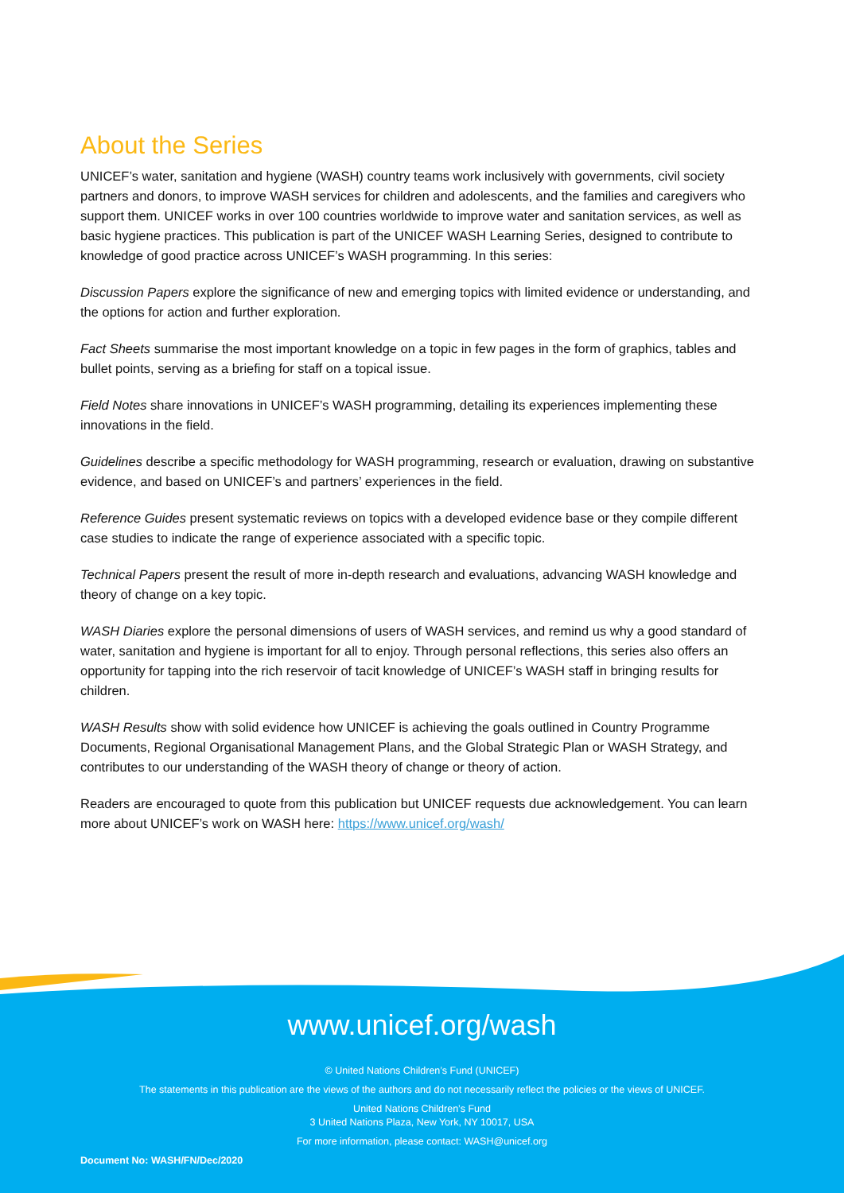About the Series
UNICEF’s water, sanitation and hygiene (WASH) country teams work inclusively with governments, civil society partners and donors, to improve WASH services for children and adolescents, and the families and caregivers who support them. UNICEF works in over 100 countries worldwide to improve water and sanitation services, as well as basic hygiene practices. This publication is part of the UNICEF WASH Learning Series, designed to contribute to knowledge of good practice across UNICEF’s WASH programming. In this series:
Discussion Papers explore the significance of new and emerging topics with limited evidence or understanding, and the options for action and further exploration.
Fact Sheets summarise the most important knowledge on a topic in few pages in the form of graphics, tables and bullet points, serving as a briefing for staff on a topical issue.
Field Notes share innovations in UNICEF’s WASH programming, detailing its experiences implementing these innovations in the field.
Guidelines describe a specific methodology for WASH programming, research or evaluation, drawing on substantive evidence, and based on UNICEF’s and partners’ experiences in the field.
Reference Guides present systematic reviews on topics with a developed evidence base or they compile different case studies to indicate the range of experience associated with a specific topic.
Technical Papers present the result of more in-depth research and evaluations, advancing WASH knowledge and theory of change on a key topic.
WASH Diaries explore the personal dimensions of users of WASH services, and remind us why a good standard of water, sanitation and hygiene is important for all to enjoy. Through personal reflections, this series also offers an opportunity for tapping into the rich reservoir of tacit knowledge of UNICEF’s WASH staff in bringing results for children.
WASH Results show with solid evidence how UNICEF is achieving the goals outlined in Country Programme Documents, Regional Organisational Management Plans, and the Global Strategic Plan or WASH Strategy, and contributes to our understanding of the WASH theory of change or theory of action.
Readers are encouraged to quote from this publication but UNICEF requests due acknowledgement. You can learn more about UNICEF’s work on WASH here: https://www.unicef.org/wash/
www.unicef.org/wash
© United Nations Children’s Fund (UNICEF)
The statements in this publication are the views of the authors and do not necessarily reflect the policies or the views of UNICEF.
United Nations Children’s Fund
3 United Nations Plaza, New York, NY 10017, USA
For more information, please contact: WASH@unicef.org
Document No: WASH/FN/Dec/2020